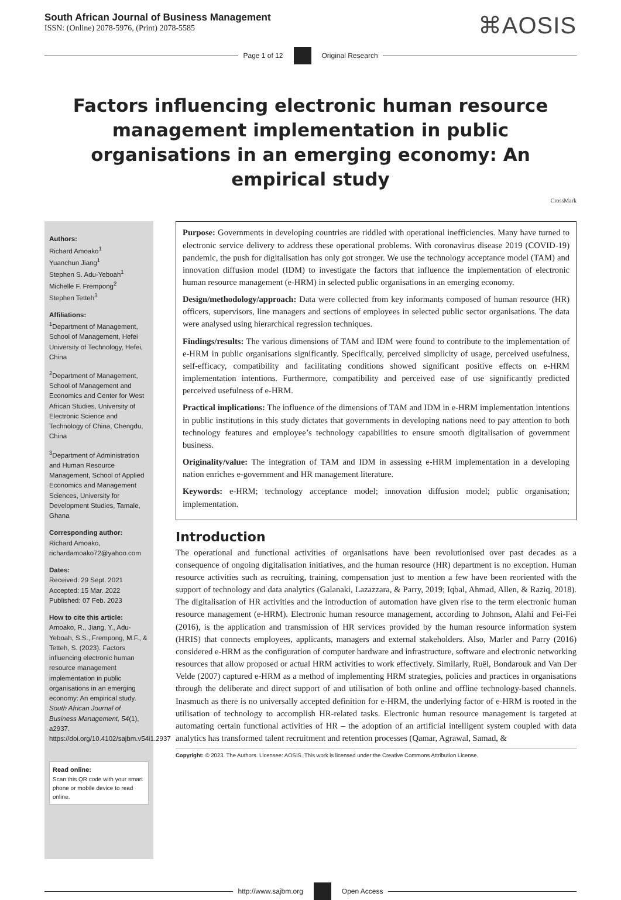South African Journal of Business Management
ISSN: (Online) 2078-5976, (Print) 2078-5585
⌘AOSIS
Page 1 of 12 Original Research
Factors influencing electronic human resource management implementation in public organisations in an emerging economy: An empirical study
CrossMark
Authors:
Richard Amoako<sup>1</sup>
Yuanchun Jiang<sup>1</sup>
Stephen S. Adu-Yeboah<sup>1</sup>
Michelle F. Frempong<sup>2</sup>
Stephen Tetteh<sup>3</sup>
Affiliations:
<sup>1</sup> Department of Management, School of Management, Hefei University of Technology, Hefei, China
<sup>2</sup> Department of Management, School of Management and Economics and Center for West African Studies, University of Electronic Science and Technology of China, Chengdu, China
<sup>3</sup> Department of Administration and Human Resource Management, School of Applied Economics and Management Sciences, University for Development Studies, Tamale, Ghana
Corresponding author:
Richard Amoako,
richardamoako72@yahoo.com
Dates:
Received: 29 Sept. 2021
Accepted: 15 Mar. 2022
Published: 07 Feb. 2023
How to cite this article:
Amoako, R., Jiang, Y., Adu-Yeboah, S.S., Frempong, M.F., & Tetteh, S. (2023). Factors influencing electronic human resource management implementation in public organisations in an emerging economy: An empirical study. South African Journal of Business Management, 54(1), a2937. https://doi.org/10.4102/sajbm.v54i1.2937
Read online:
Scan this QR code with your smart phone or mobile device to read online.
Purpose: Governments in developing countries are riddled with operational inefficiencies. Many have turned to electronic service delivery to address these operational problems. With coronavirus disease 2019 (COVID-19) pandemic, the push for digitalisation has only got stronger. We use the technology acceptance model (TAM) and innovation diffusion model (IDM) to investigate the factors that influence the implementation of electronic human resource management (e-HRM) in selected public organisations in an emerging economy.
Design/methodology/approach: Data were collected from key informants composed of human resource (HR) officers, supervisors, line managers and sections of employees in selected public sector organisations. The data were analysed using hierarchical regression techniques.
Findings/results: The various dimensions of TAM and IDM were found to contribute to the implementation of e-HRM in public organisations significantly. Specifically, perceived simplicity of usage, perceived usefulness, self-efficacy, compatibility and facilitating conditions showed significant positive effects on e-HRM implementation intentions. Furthermore, compatibility and perceived ease of use significantly predicted perceived usefulness of e-HRM.
Practical implications: The influence of the dimensions of TAM and IDM in e-HRM implementation intentions in public institutions in this study dictates that governments in developing nations need to pay attention to both technology features and employee’s technology capabilities to ensure smooth digitalisation of government business.
Originality/value: The integration of TAM and IDM in assessing e-HRM implementation in a developing nation enriches e-government and HR management literature.
Keywords: e-HRM; technology acceptance model; innovation diffusion model; public organisation; implementation.
Introduction
The operational and functional activities of organisations have been revolutionised over past decades as a consequence of ongoing digitalisation initiatives, and the human resource (HR) department is no exception. Human resource activities such as recruiting, training, compensation just to mention a few have been reoriented with the support of technology and data analytics (Galanaki, Lazazzara, & Parry, 2019; Iqbal, Ahmad, Allen, & Raziq, 2018). The digitalisation of HR activities and the introduction of automation have given rise to the term electronic human resource management (e-HRM). Electronic human resource management, according to Johnson, Alahi and Fei-Fei (2016), is the application and transmission of HR services provided by the human resource information system (HRIS) that connects employees, applicants, managers and external stakeholders. Also, Marler and Parry (2016) considered e-HRM as the configuration of computer hardware and infrastructure, software and electronic networking resources that allow proposed or actual HRM activities to work effectively. Similarly, Ruël, Bondarouk and Van Der Velde (2007) captured e-HRM as a method of implementing HRM strategies, policies and practices in organisations through the deliberate and direct support of and utilisation of both online and offline technology-based channels. Inasmuch as there is no universally accepted definition for e-HRM, the underlying factor of e-HRM is rooted in the utilisation of technology to accomplish HR-related tasks. Electronic human resource management is targeted at automating certain functional activities of HR – the adoption of an artificial intelligent system coupled with data analytics has transformed talent recruitment and retention processes (Qamar, Agrawal, Samad, &
Copyright: © 2023. The Authors. Licensee: AOSIS. This work is licensed under the Creative Commons Attribution License.
http://www.sajbm.org Open Access